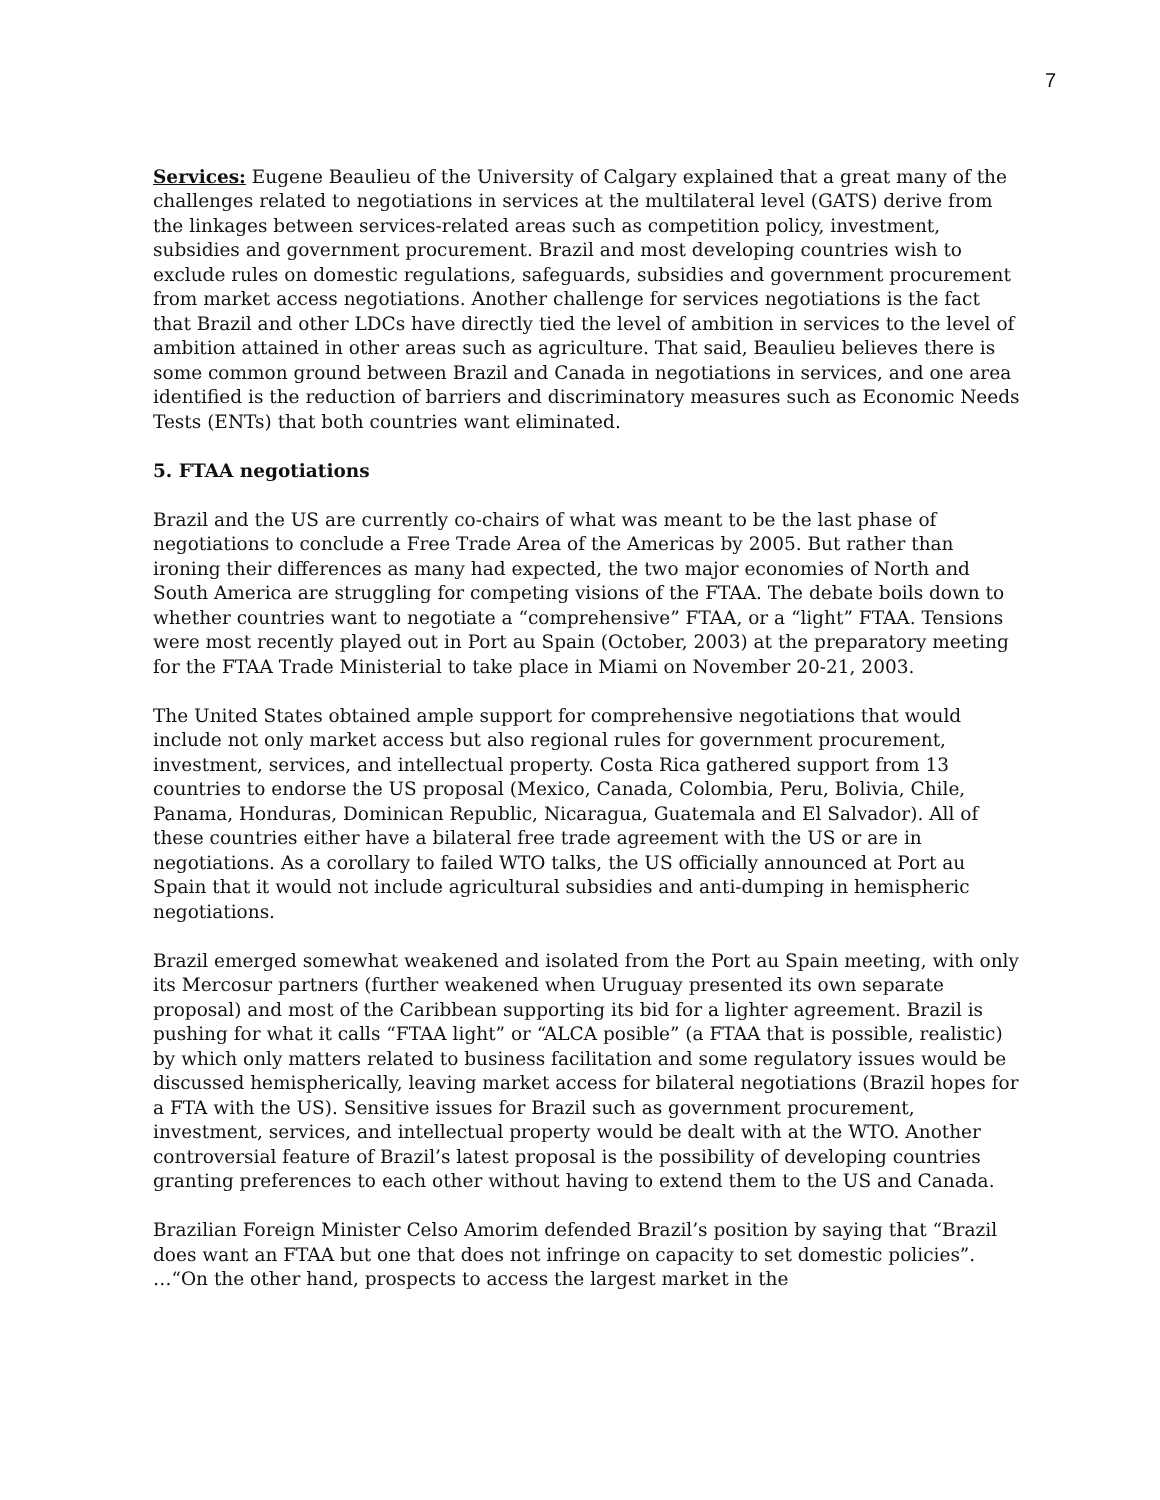7
Services: Eugene Beaulieu of the University of Calgary explained that a great many of the challenges related to negotiations in services at the multilateral level (GATS) derive from the linkages between services-related areas such as competition policy, investment, subsidies and government procurement. Brazil and most developing countries wish to exclude rules on domestic regulations, safeguards, subsidies and government procurement from market access negotiations. Another challenge for services negotiations is the fact that Brazil and other LDCs have directly tied the level of ambition in services to the level of ambition attained in other areas such as agriculture. That said, Beaulieu believes there is some common ground between Brazil and Canada in negotiations in services, and one area identified is the reduction of barriers and discriminatory measures such as Economic Needs Tests (ENTs) that both countries want eliminated.
5. FTAA negotiations
Brazil and the US are currently co-chairs of what was meant to be the last phase of negotiations to conclude a Free Trade Area of the Americas by 2005. But rather than ironing their differences as many had expected, the two major economies of North and South America are struggling for competing visions of the FTAA. The debate boils down to whether countries want to negotiate a “comprehensive” FTAA, or a “light” FTAA. Tensions were most recently played out in Port au Spain (October, 2003) at the preparatory meeting for the FTAA Trade Ministerial to take place in Miami on November 20-21, 2003.
The United States obtained ample support for comprehensive negotiations that would include not only market access but also regional rules for government procurement, investment, services, and intellectual property. Costa Rica gathered support from 13 countries to endorse the US proposal (Mexico, Canada, Colombia, Peru, Bolivia, Chile, Panama, Honduras, Dominican Republic, Nicaragua, Guatemala and El Salvador). All of these countries either have a bilateral free trade agreement with the US or are in negotiations. As a corollary to failed WTO talks, the US officially announced at Port au Spain that it would not include agricultural subsidies and anti-dumping in hemispheric negotiations.
Brazil emerged somewhat weakened and isolated from the Port au Spain meeting, with only its Mercosur partners (further weakened when Uruguay presented its own separate proposal) and most of the Caribbean supporting its bid for a lighter agreement. Brazil is pushing for what it calls “FTAA light” or “ALCA posible” (a FTAA that is possible, realistic) by which only matters related to business facilitation and some regulatory issues would be discussed hemispherically, leaving market access for bilateral negotiations (Brazil hopes for a FTA with the US). Sensitive issues for Brazil such as government procurement, investment, services, and intellectual property would be dealt with at the WTO. Another controversial feature of Brazil’s latest proposal is the possibility of developing countries granting preferences to each other without having to extend them to the US and Canada.
Brazilian Foreign Minister Celso Amorim defended Brazil’s position by saying that “Brazil does want an FTAA but one that does not infringe on capacity to set domestic policies”. …“On the other hand, prospects to access the largest market in the